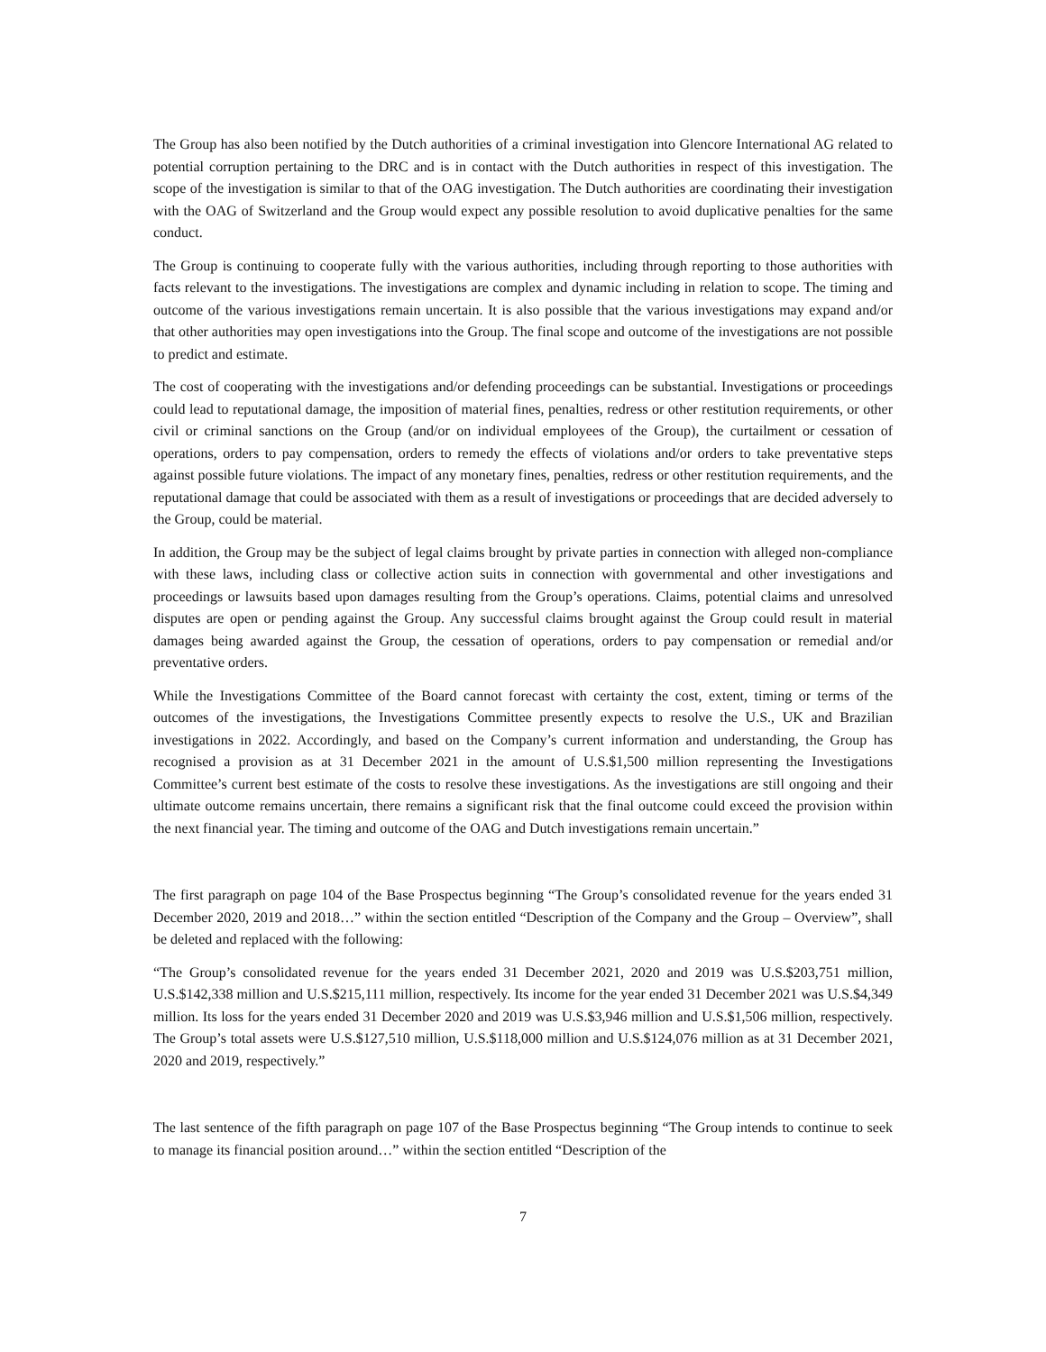The Group has also been notified by the Dutch authorities of a criminal investigation into Glencore International AG related to potential corruption pertaining to the DRC and is in contact with the Dutch authorities in respect of this investigation. The scope of the investigation is similar to that of the OAG investigation. The Dutch authorities are coordinating their investigation with the OAG of Switzerland and the Group would expect any possible resolution to avoid duplicative penalties for the same conduct.
The Group is continuing to cooperate fully with the various authorities, including through reporting to those authorities with facts relevant to the investigations. The investigations are complex and dynamic including in relation to scope. The timing and outcome of the various investigations remain uncertain. It is also possible that the various investigations may expand and/or that other authorities may open investigations into the Group. The final scope and outcome of the investigations are not possible to predict and estimate.
The cost of cooperating with the investigations and/or defending proceedings can be substantial. Investigations or proceedings could lead to reputational damage, the imposition of material fines, penalties, redress or other restitution requirements, or other civil or criminal sanctions on the Group (and/or on individual employees of the Group), the curtailment or cessation of operations, orders to pay compensation, orders to remedy the effects of violations and/or orders to take preventative steps against possible future violations. The impact of any monetary fines, penalties, redress or other restitution requirements, and the reputational damage that could be associated with them as a result of investigations or proceedings that are decided adversely to the Group, could be material.
In addition, the Group may be the subject of legal claims brought by private parties in connection with alleged non-compliance with these laws, including class or collective action suits in connection with governmental and other investigations and proceedings or lawsuits based upon damages resulting from the Group’s operations. Claims, potential claims and unresolved disputes are open or pending against the Group. Any successful claims brought against the Group could result in material damages being awarded against the Group, the cessation of operations, orders to pay compensation or remedial and/or preventative orders.
While the Investigations Committee of the Board cannot forecast with certainty the cost, extent, timing or terms of the outcomes of the investigations, the Investigations Committee presently expects to resolve the U.S., UK and Brazilian investigations in 2022. Accordingly, and based on the Company’s current information and understanding, the Group has recognised a provision as at 31 December 2021 in the amount of U.S.$1,500 million representing the Investigations Committee’s current best estimate of the costs to resolve these investigations. As the investigations are still ongoing and their ultimate outcome remains uncertain, there remains a significant risk that the final outcome could exceed the provision within the next financial year. The timing and outcome of the OAG and Dutch investigations remain uncertain.”
The first paragraph on page 104 of the Base Prospectus beginning “The Group’s consolidated revenue for the years ended 31 December 2020, 2019 and 2018…” within the section entitled “Description of the Company and the Group – Overview”, shall be deleted and replaced with the following:
“The Group’s consolidated revenue for the years ended 31 December 2021, 2020 and 2019 was U.S.$203,751 million, U.S.$142,338 million and U.S.$215,111 million, respectively. Its income for the year ended 31 December 2021 was U.S.$4,349 million. Its loss for the years ended 31 December 2020 and 2019 was U.S.$3,946 million and U.S.$1,506 million, respectively. The Group’s total assets were U.S.$127,510 million, U.S.$118,000 million and U.S.$124,076 million as at 31 December 2021, 2020 and 2019, respectively.”
The last sentence of the fifth paragraph on page 107 of the Base Prospectus beginning “The Group intends to continue to seek to manage its financial position around…” within the section entitled “Description of the
7